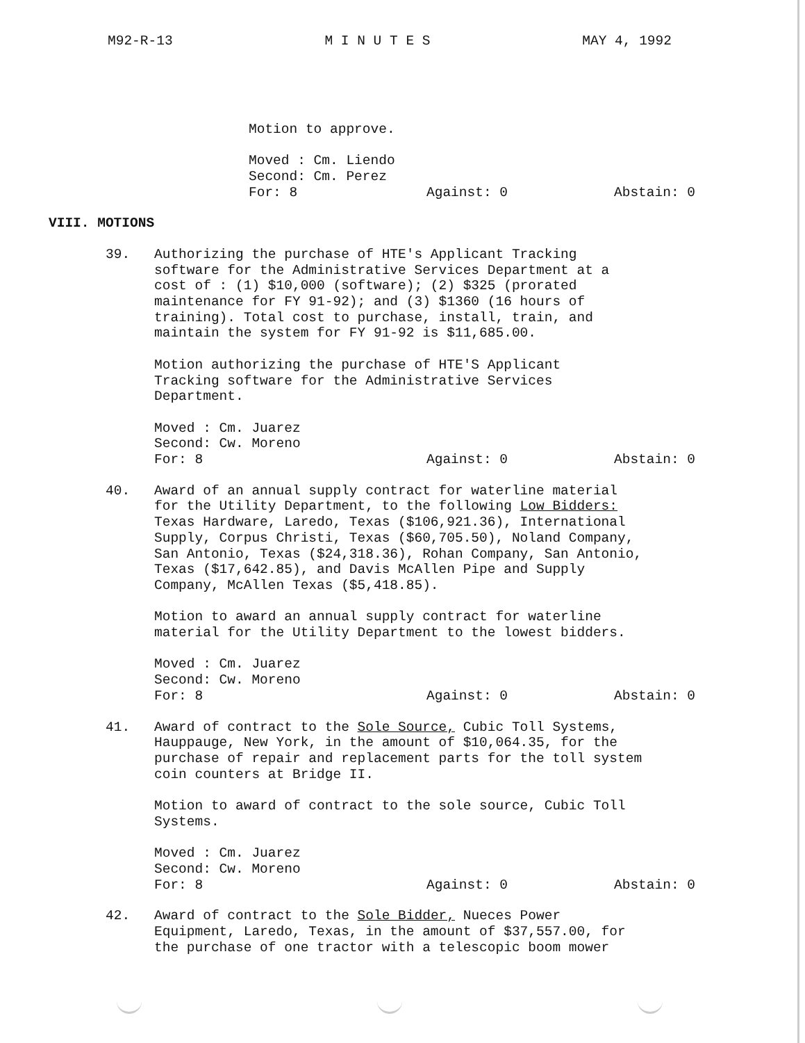M92-R-13 M I N U T E S MAY 4, 1992
Motion to approve.
Moved : Cm. Liendo
Second: Cm. Perez
For: 8 Against: 0 Abstain: 0
VIII. MOTIONS
39. Authorizing the purchase of HTE's Applicant Tracking
software for the Administrative Services Department at a
cost of : (1) $10,000 (software); (2) $325 (prorated
maintenance for FY 91-92); and (3) $1360 (16 hours of
training). Total cost to purchase, install, train, and
maintain the system for FY 91-92 is $11,685.00.
Motion authorizing the purchase of HTE'S Applicant
Tracking software for the Administrative Services
Department.
Moved : Cm. Juarez
Second: Cw. Moreno
For: 8 Against: 0 Abstain: 0
40. Award of an annual supply contract for waterline material
for the Utility Department, to the following Low Bidders:
Texas Hardware, Laredo, Texas ($106,921.36), International
Supply, Corpus Christi, Texas ($60,705.50), Noland Company,
San Antonio, Texas ($24,318.36), Rohan Company, San Antonio,
Texas ($17,642.85), and Davis McAllen Pipe and Supply
Company, McAllen Texas ($5,418.85).
Motion to award an annual supply contract for waterline
material for the Utility Department to the lowest bidders.
Moved : Cm. Juarez
Second: Cw. Moreno
For: 8 Against: 0 Abstain: 0
41. Award of contract to the Sole Source, Cubic Toll Systems,
Hauppauge, New York, in the amount of $10,064.35, for the
purchase of repair and replacement parts for the toll system
coin counters at Bridge II.
Motion to award of contract to the sole source, Cubic Toll
Systems.
Moved : Cm. Juarez
Second: Cw. Moreno
For: 8 Against: 0 Abstain: 0
42. Award of contract to the Sole Bidder, Nueces Power
Equipment, Laredo, Texas, in the amount of $37,557.00, for
the purchase of one tractor with a telescopic boom mower